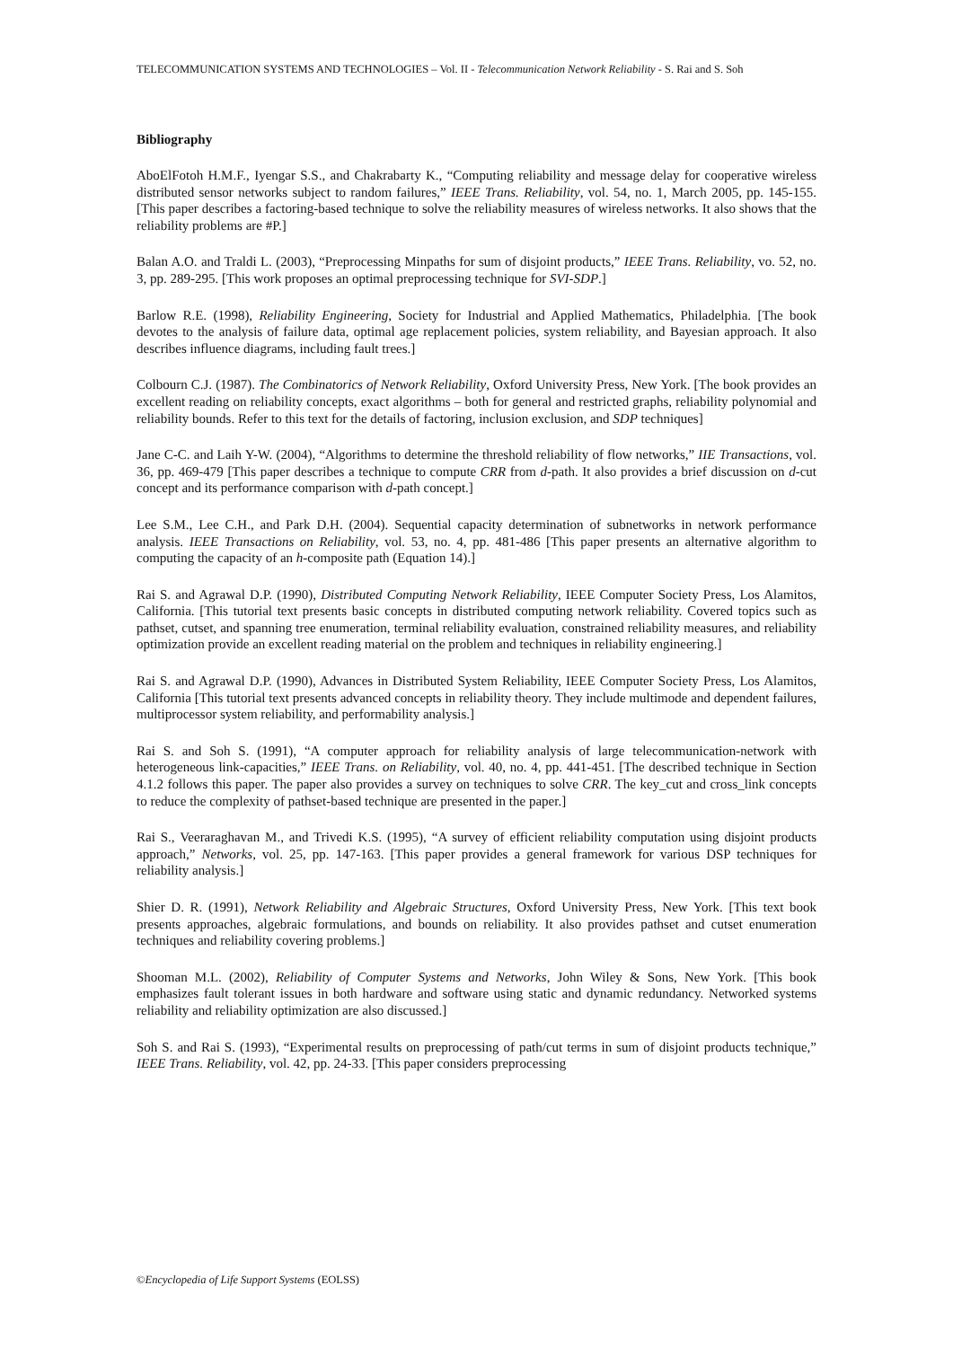TELECOMMUNICATION SYSTEMS AND TECHNOLOGIES – Vol. II - Telecommunication Network Reliability - S. Rai and S. Soh
Bibliography
AboElFotoh H.M.F., Iyengar S.S., and Chakrabarty K., “Computing reliability and message delay for cooperative wireless distributed sensor networks subject to random failures,” IEEE Trans. Reliability, vol. 54, no. 1, March 2005, pp. 145-155. [This paper describes a factoring-based technique to solve the reliability measures of wireless networks. It also shows that the reliability problems are #P.]
Balan A.O. and Traldi L. (2003), “Preprocessing Minpaths for sum of disjoint products,” IEEE Trans. Reliability, vo. 52, no. 3, pp. 289-295. [This work proposes an optimal preprocessing technique for SVI-SDP.]
Barlow R.E. (1998), Reliability Engineering, Society for Industrial and Applied Mathematics, Philadelphia. [The book devotes to the analysis of failure data, optimal age replacement policies, system reliability, and Bayesian approach. It also describes influence diagrams, including fault trees.]
Colbourn C.J. (1987). The Combinatorics of Network Reliability, Oxford University Press, New York. [The book provides an excellent reading on reliability concepts, exact algorithms – both for general and restricted graphs, reliability polynomial and reliability bounds. Refer to this text for the details of factoring, inclusion exclusion, and SDP techniques]
Jane C-C. and Laih Y-W. (2004), “Algorithms to determine the threshold reliability of flow networks,” IIE Transactions, vol. 36, pp. 469-479 [This paper describes a technique to compute CRR from d-path. It also provides a brief discussion on d-cut concept and its performance comparison with d-path concept.]
Lee S.M., Lee C.H., and Park D.H. (2004). Sequential capacity determination of subnetworks in network performance analysis. IEEE Transactions on Reliability, vol. 53, no. 4, pp. 481-486 [This paper presents an alternative algorithm to computing the capacity of an h-composite path (Equation 14).]
Rai S. and Agrawal D.P. (1990), Distributed Computing Network Reliability, IEEE Computer Society Press, Los Alamitos, California. [This tutorial text presents basic concepts in distributed computing network reliability. Covered topics such as pathset, cutset, and spanning tree enumeration, terminal reliability evaluation, constrained reliability measures, and reliability optimization provide an excellent reading material on the problem and techniques in reliability engineering.]
Rai S. and Agrawal D.P. (1990), Advances in Distributed System Reliability, IEEE Computer Society Press, Los Alamitos, California [This tutorial text presents advanced concepts in reliability theory. They include multimode and dependent failures, multiprocessor system reliability, and performability analysis.]
Rai S. and Soh S. (1991), “A computer approach for reliability analysis of large telecommunication-network with heterogeneous link-capacities,” IEEE Trans. on Reliability, vol. 40, no. 4, pp. 441-451. [The described technique in Section 4.1.2 follows this paper. The paper also provides a survey on techniques to solve CRR. The key_cut and cross_link concepts to reduce the complexity of pathset-based technique are presented in the paper.]
Rai S., Veeraraghavan M., and Trivedi K.S. (1995), “A survey of efficient reliability computation using disjoint products approach,” Networks, vol. 25, pp. 147-163. [This paper provides a general framework for various DSP techniques for reliability analysis.]
Shier D. R. (1991), Network Reliability and Algebraic Structures, Oxford University Press, New York. [This text book presents approaches, algebraic formulations, and bounds on reliability. It also provides pathset and cutset enumeration techniques and reliability covering problems.]
Shooman M.L. (2002), Reliability of Computer Systems and Networks, John Wiley & Sons, New York. [This book emphasizes fault tolerant issues in both hardware and software using static and dynamic redundancy. Networked systems reliability and reliability optimization are also discussed.]
Soh S. and Rai S. (1993), “Experimental results on preprocessing of path/cut terms in sum of disjoint products technique,” IEEE Trans. Reliability, vol. 42, pp. 24-33. [This paper considers preprocessing
©Encyclopedia of Life Support Systems (EOLSS)